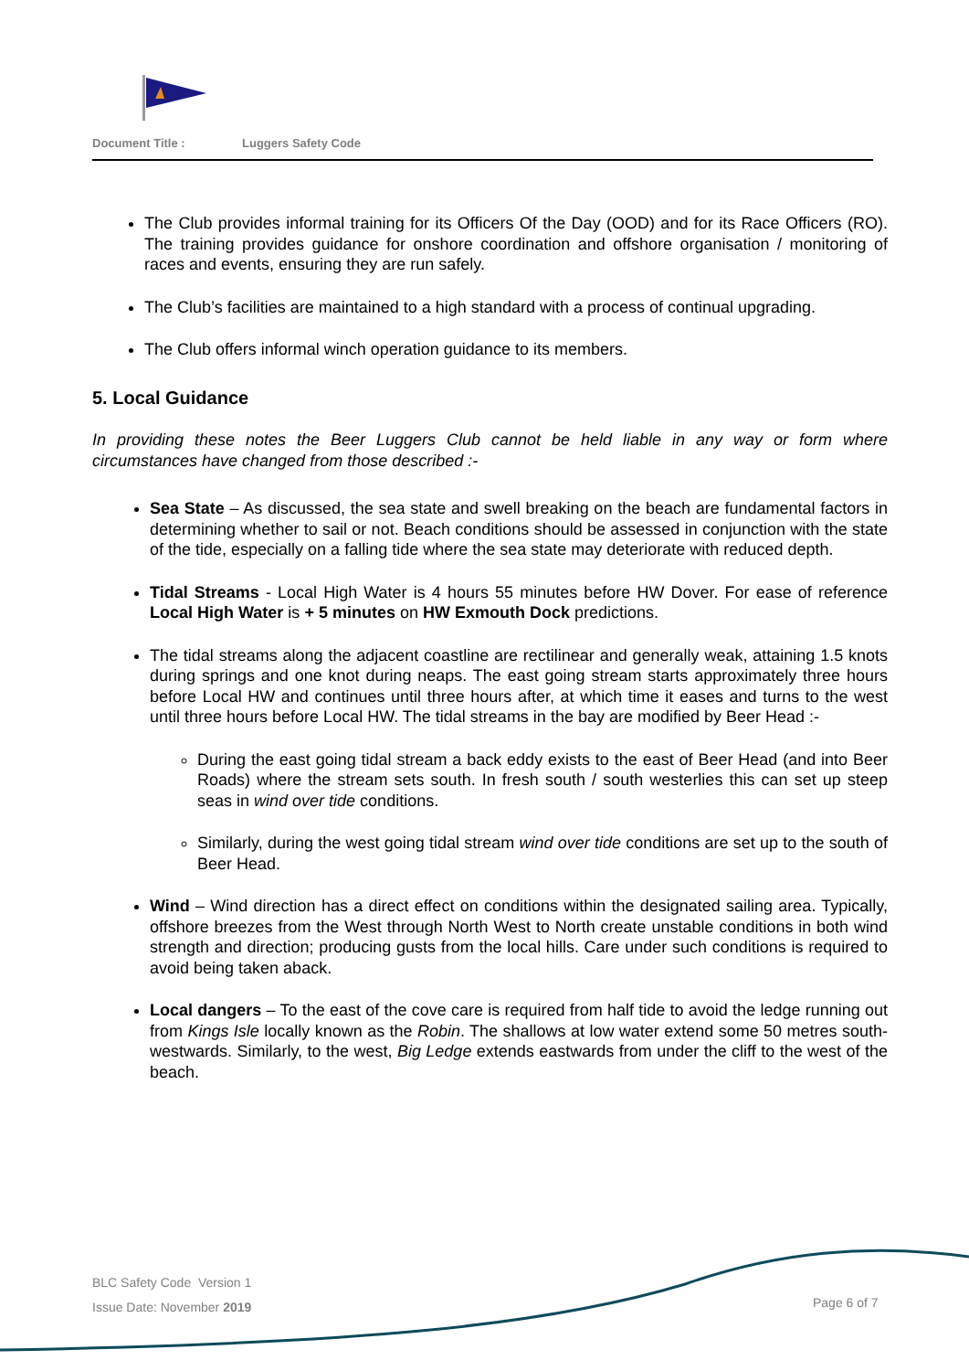Document Title : Luggers Safety Code
The Club provides informal training for its Officers Of the Day (OOD) and for its Race Officers (RO). The training provides guidance for onshore coordination and offshore organisation / monitoring of races and events, ensuring they are run safely.
The Club’s facilities are maintained to a high standard with a process of continual upgrading.
The Club offers informal winch operation guidance to its members.
5. Local Guidance
In providing these notes the Beer Luggers Club cannot be held liable in any way or form where circumstances have changed from those described :-
Sea State – As discussed, the sea state and swell breaking on the beach are fundamental factors in determining whether to sail or not. Beach conditions should be assessed in conjunction with the state of the tide, especially on a falling tide where the sea state may deteriorate with reduced depth.
Tidal Streams - Local High Water is 4 hours 55 minutes before HW Dover. For ease of reference Local High Water is + 5 minutes on HW Exmouth Dock predictions.
The tidal streams along the adjacent coastline are rectilinear and generally weak, attaining 1.5 knots during springs and one knot during neaps. The east going stream starts approximately three hours before Local HW and continues until three hours after, at which time it eases and turns to the west until three hours before Local HW. The tidal streams in the bay are modified by Beer Head :-
During the east going tidal stream a back eddy exists to the east of Beer Head (and into Beer Roads) where the stream sets south. In fresh south / south westerlies this can set up steep seas in wind over tide conditions.
Similarly, during the west going tidal stream wind over tide conditions are set up to the south of Beer Head.
Wind – Wind direction has a direct effect on conditions within the designated sailing area. Typically, offshore breezes from the West through North West to North create unstable conditions in both wind strength and direction; producing gusts from the local hills. Care under such conditions is required to avoid being taken aback.
Local dangers – To the east of the cove care is required from half tide to avoid the ledge running out from Kings Isle locally known as the Robin. The shallows at low water extend some 50 metres south-westwards. Similarly, to the west, Big Ledge extends eastwards from under the cliff to the west of the beach.
BLC Safety Code Version 1
Issue Date: November 2019
Page 6 of 7